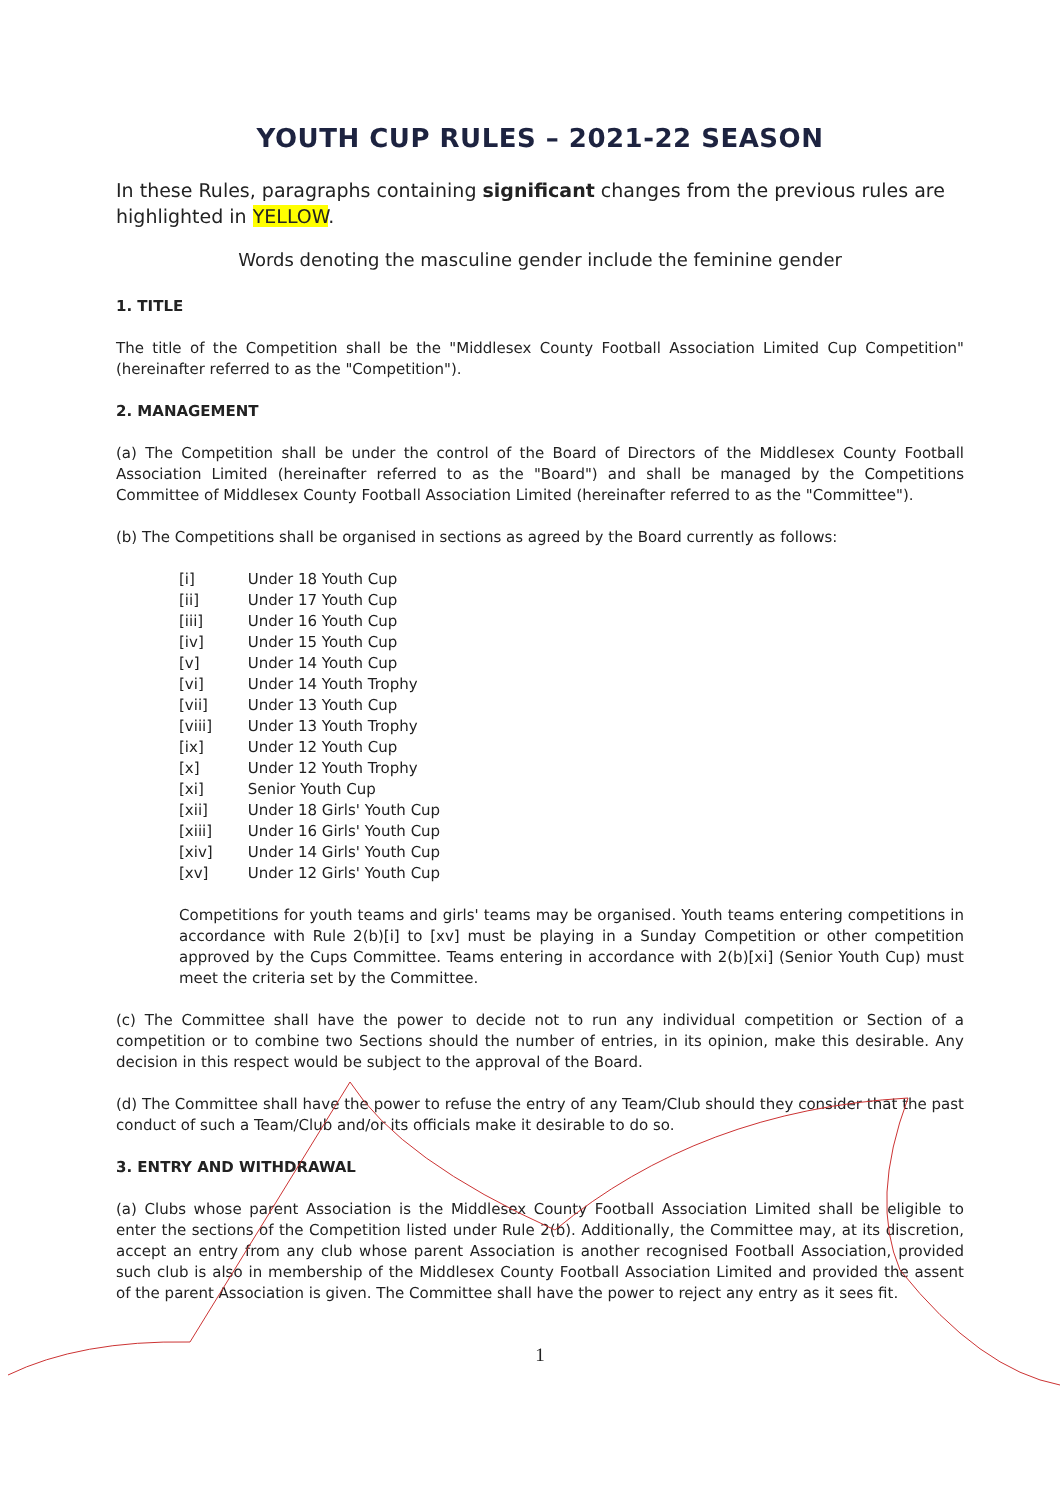YOUTH CUP RULES – 2021-22 SEASON
In these Rules, paragraphs containing significant changes from the previous rules are highlighted in YELLOW.
Words denoting the masculine gender include the feminine gender
1. TITLE
The title of the Competition shall be the "Middlesex County Football Association Limited Cup Competition" (hereinafter referred to as the "Competition").
2. MANAGEMENT
(a) The Competition shall be under the control of the Board of Directors of the Middlesex County Football Association Limited (hereinafter referred to as the "Board") and shall be managed by the Competitions Committee of Middlesex County Football Association Limited (hereinafter referred to as the "Committee").
(b) The Competitions shall be organised in sections as agreed by the Board currently as follows:
[i] Under 18 Youth Cup
[ii] Under 17 Youth Cup
[iii] Under 16 Youth Cup
[iv] Under 15 Youth Cup
[v] Under 14 Youth Cup
[vi] Under 14 Youth Trophy
[vii] Under 13 Youth Cup
[viii] Under 13 Youth Trophy
[ix] Under 12 Youth Cup
[x] Under 12 Youth Trophy
[xi] Senior Youth Cup
[xii] Under 18 Girls' Youth Cup
[xiii] Under 16 Girls' Youth Cup
[xiv] Under 14 Girls' Youth Cup
[xv] Under 12 Girls' Youth Cup
Competitions for youth teams and girls' teams may be organised. Youth teams entering competitions in accordance with Rule 2(b)[i] to [xv] must be playing in a Sunday Competition or other competition approved by the Cups Committee. Teams entering in accordance with 2(b)[xi] (Senior Youth Cup) must meet the criteria set by the Committee.
(c) The Committee shall have the power to decide not to run any individual competition or Section of a competition or to combine two Sections should the number of entries, in its opinion, make this desirable. Any decision in this respect would be subject to the approval of the Board.
(d) The Committee shall have the power to refuse the entry of any Team/Club should they consider that the past conduct of such a Team/Club and/or its officials make it desirable to do so.
3. ENTRY AND WITHDRAWAL
(a) Clubs whose parent Association is the Middlesex County Football Association Limited shall be eligible to enter the sections of the Competition listed under Rule 2(b). Additionally, the Committee may, at its discretion, accept an entry from any club whose parent Association is another recognised Football Association, provided such club is also in membership of the Middlesex County Football Association Limited and provided the assent of the parent Association is given. The Committee shall have the power to reject any entry as it sees fit.
1